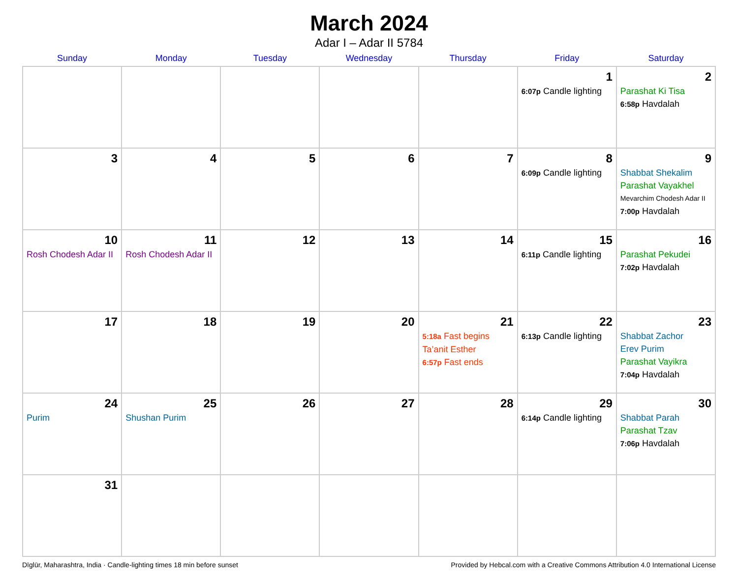March 2024
Adar I – Adar II 5784
| Sunday | Monday | Tuesday | Wednesday | Thursday | Friday | Saturday |
| --- | --- | --- | --- | --- | --- | --- |
| | | | | | 1 6:07p Candle lighting | 2 Parashat Ki Tisa 6:58p Havdalah |
| 3 | 4 | 5 | 6 | 7 | 8 6:09p Candle lighting | 9 Shabbat Shekalim Parashat Vayakhel Mevarchim Chodesh Adar II 7:00p Havdalah |
| 10 Rosh Chodesh Adar II | 11 Rosh Chodesh Adar II | 12 | 13 | 14 | 15 6:11p Candle lighting | 16 Parashat Pekudei 7:02p Havdalah |
| 17 | 18 | 19 | 20 | 21 5:18a Fast begins Ta’anit Esther 6:57p Fast ends | 22 6:13p Candle lighting | 23 Shabbat Zachor Erev Purim Parashat Vayikra 7:04p Havdalah |
| 24 Purim | 25 Shushan Purim | 26 | 27 | 28 | 29 6:14p Candle lighting | 30 Shabbat Parah Parashat Tzav 7:06p Havdalah |
| 31 | | | | | | |
Dīglūr, Maharashtra, India · Candle-lighting times 18 min before sunset Provided by Hebcal.com with a Creative Commons Attribution 4.0 International License